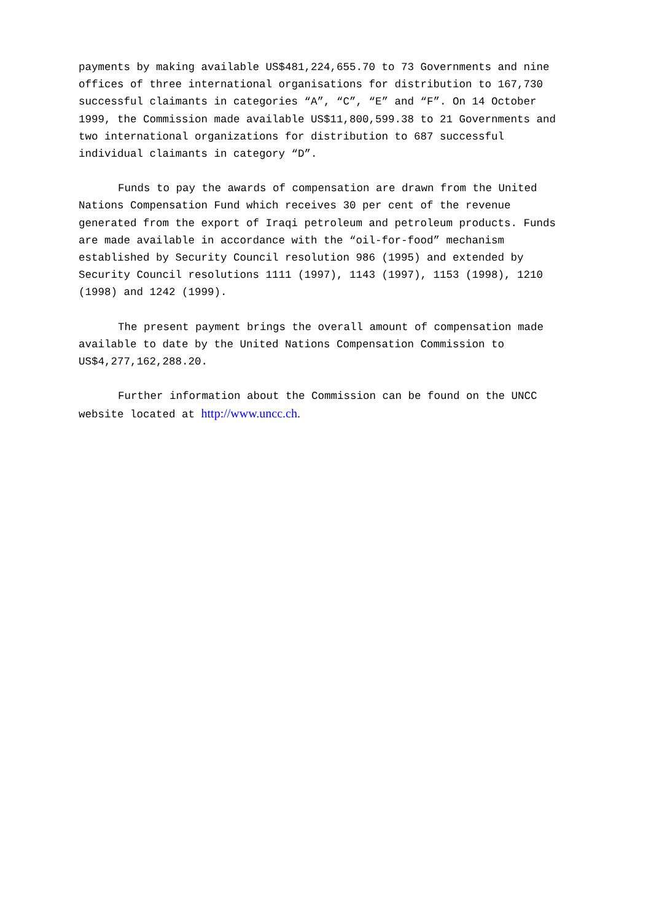payments by making available US$481,224,655.70 to 73 Governments and nine offices of three international organisations for distribution to 167,730 successful claimants in categories “A”, “C”, “E” and “F”. On 14 October 1999, the Commission made available US$11,800,599.38 to 21 Governments and two international organizations for distribution to 687 successful individual claimants in category “D”.
Funds to pay the awards of compensation are drawn from the United Nations Compensation Fund which receives 30 per cent of the revenue generated from the export of Iraqi petroleum and petroleum products. Funds are made available in accordance with the “oil-for-food” mechanism established by Security Council resolution 986 (1995) and extended by Security Council resolutions 1111 (1997), 1143 (1997), 1153 (1998), 1210 (1998) and 1242 (1999).
The present payment brings the overall amount of compensation made available to date by the United Nations Compensation Commission to US$4,277,162,288.20.
Further information about the Commission can be found on the UNCC website located at http://www.uncc.ch.